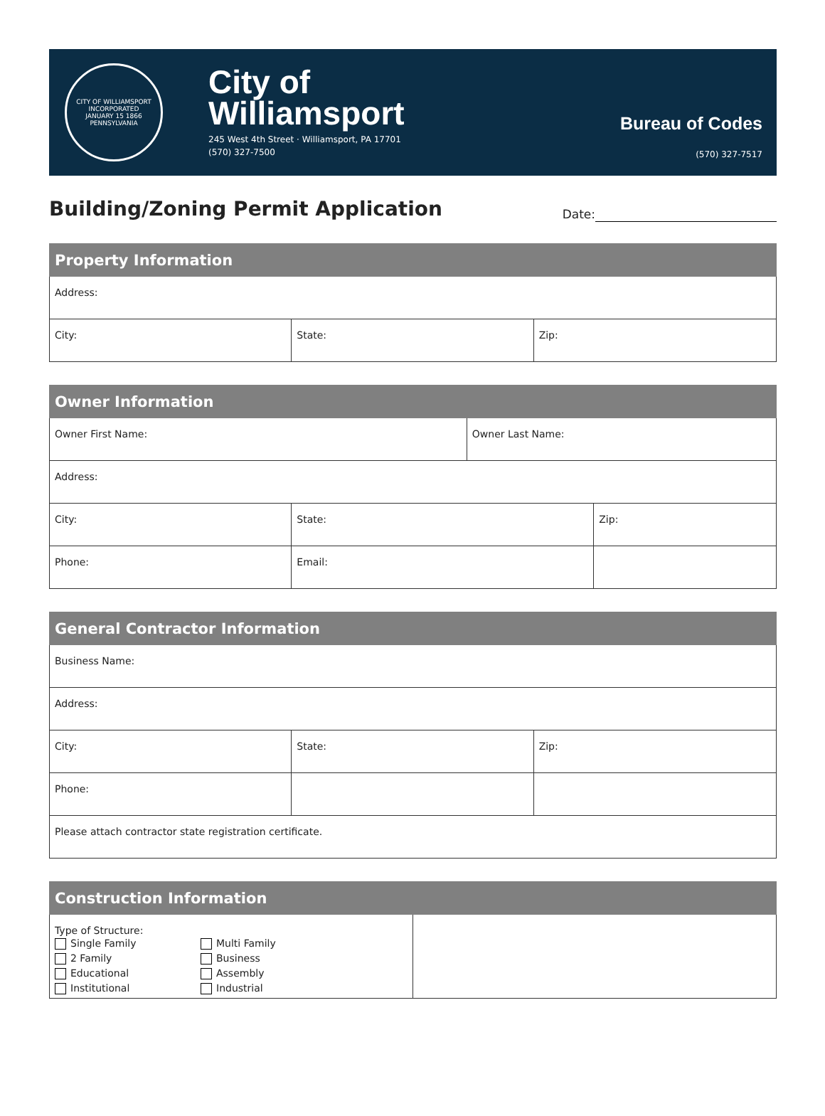CITY OF WILLIAMSPORT
INCORPORATED
JANUARY 15 1866
PENNSYLVANIA
City of
Williamsport
245 West 4th Street · Williamsport, PA 17701
(570) 327-7500
Bureau of Codes
(570) 327-7517
Building/Zoning Permit Application
Date:
| Property Information | | |
| --- | --- | --- |
| Address: | | |
| City: | State: | Zip: |
| Owner Information | | | |
| --- | --- | --- | --- |
| Owner First Name: | | Owner Last Name: | |
| Address: | | | |
| City: | State: | | Zip: |
| Phone: | Email: | | |
| General Contractor Information | | |
| --- | --- | --- |
| Business Name: | | |
| Address: | | |
| City: | State: | Zip: |
| Phone: | | |
| Please attach contractor state registration certificate. | | |
| Construction Information | |
| --- | --- |
| Type of Structure: Single Family Multi Family 2 Family Business Educational Assembly Institutional Industrial | |